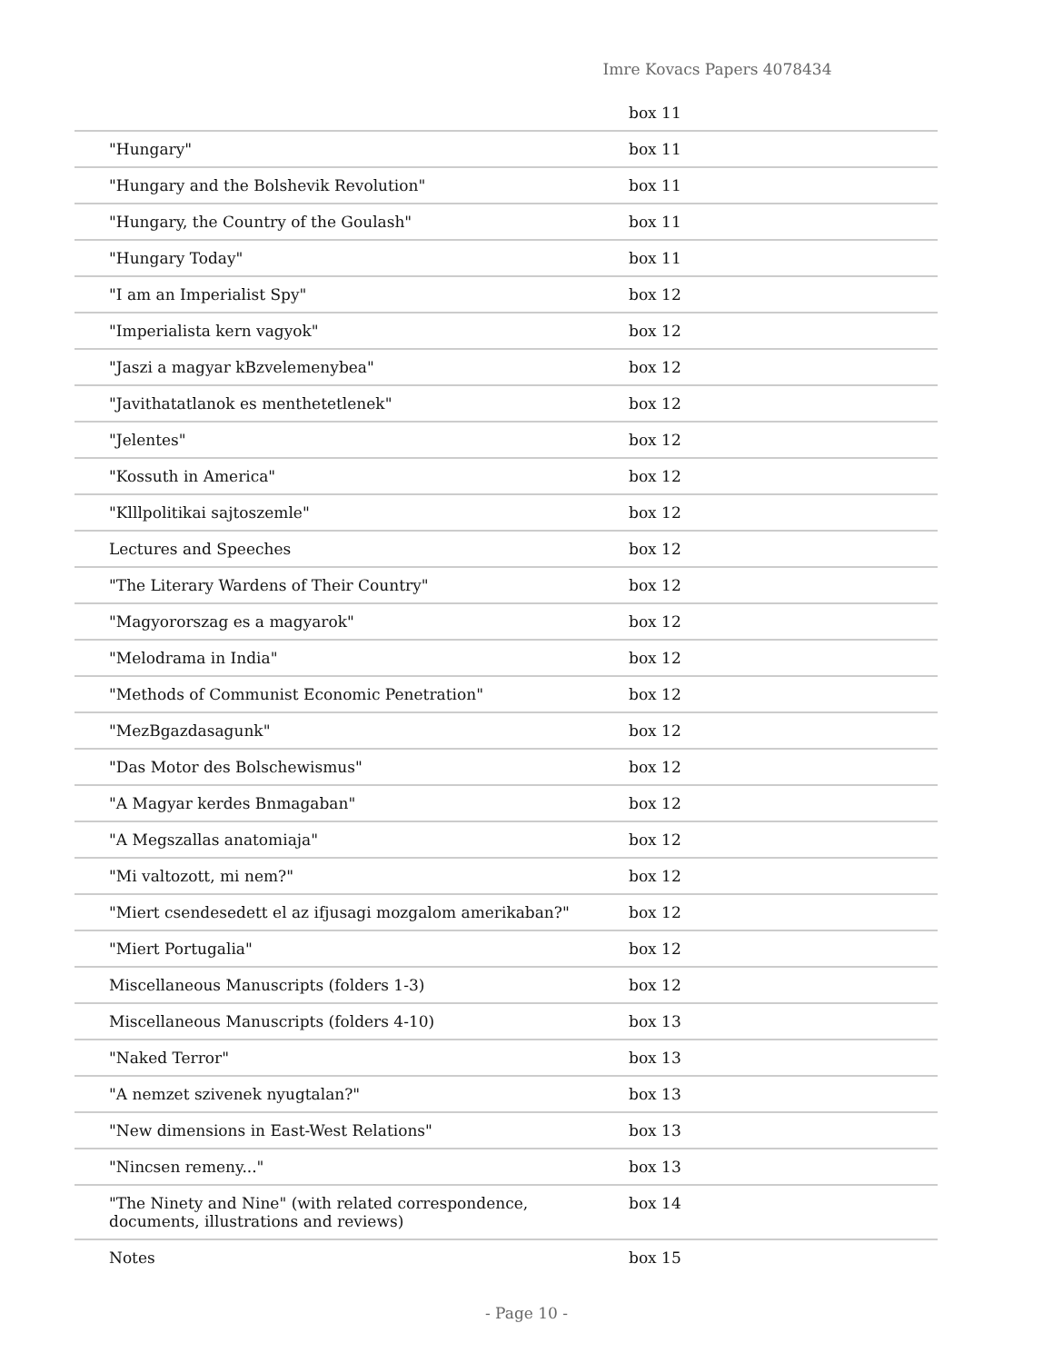Imre Kovacs Papers 4078434
| | box 11 |
| "Hungary" | box 11 |
| "Hungary and the Bolshevik Revolution" | box 11 |
| "Hungary, the Country of the Goulash" | box 11 |
| "Hungary Today" | box 11 |
| "I am an Imperialist Spy" | box 12 |
| "Imperialista kern vagyok" | box 12 |
| "Jaszi a magyar kBzvelemenybea" | box 12 |
| "Javithatatlanok es menthetetlenek" | box 12 |
| "Jelentes" | box 12 |
| "Kossuth in America" | box 12 |
| "Klllpolitikai sajtoszemle" | box 12 |
| Lectures and Speeches | box 12 |
| "The Literary Wardens of Their Country" | box 12 |
| "Magyororszag es a magyarok" | box 12 |
| "Melodrama in India" | box 12 |
| "Methods of Communist Economic Penetration" | box 12 |
| "MezBgazdasagunk" | box 12 |
| "Das Motor des Bolschewismus" | box 12 |
| "A Magyar kerdes Bnmagaban" | box 12 |
| "A Megszallas anatomiaja" | box 12 |
| "Mi valtozott, mi nem?" | box 12 |
| "Miert csendesedett el az ifjusagi mozgalom amerikaban?" | box 12 |
| "Miert Portugalia" | box 12 |
| Miscellaneous Manuscripts (folders 1-3) | box 12 |
| Miscellaneous Manuscripts (folders 4-10) | box 13 |
| "Naked Terror" | box 13 |
| "A nemzet szivenek nyugtalan?" | box 13 |
| "New dimensions in East-West Relations" | box 13 |
| "Nincsen remeny..." | box 13 |
| "The Ninety and Nine" (with related correspondence, documents, illustrations and reviews) | box 14 |
| Notes | box 15 |
- Page 10 -